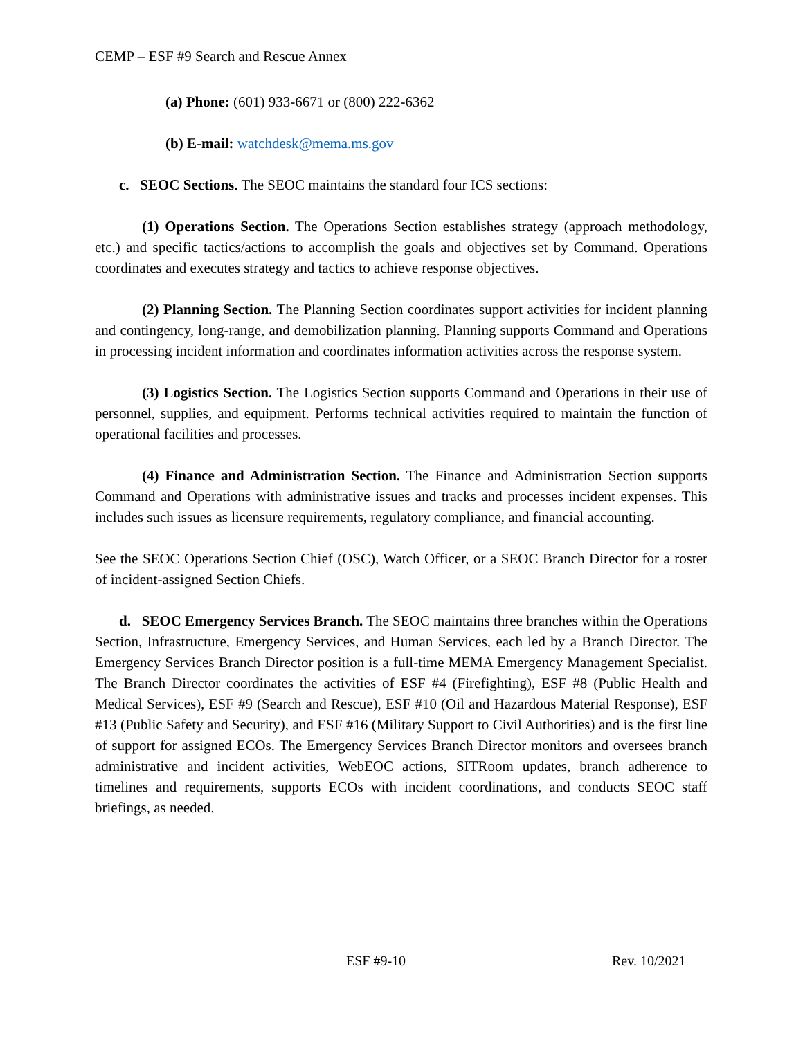CEMP – ESF #9 Search and Rescue Annex
(a) Phone: (601) 933-6671 or (800) 222-6362
(b) E-mail: watchdesk@mema.ms.gov
c. SEOC Sections. The SEOC maintains the standard four ICS sections:
(1) Operations Section. The Operations Section establishes strategy (approach methodology, etc.) and specific tactics/actions to accomplish the goals and objectives set by Command. Operations coordinates and executes strategy and tactics to achieve response objectives.
(2) Planning Section. The Planning Section coordinates support activities for incident planning and contingency, long-range, and demobilization planning. Planning supports Command and Operations in processing incident information and coordinates information activities across the response system.
(3) Logistics Section. The Logistics Section supports Command and Operations in their use of personnel, supplies, and equipment. Performs technical activities required to maintain the function of operational facilities and processes.
(4) Finance and Administration Section. The Finance and Administration Section supports Command and Operations with administrative issues and tracks and processes incident expenses. This includes such issues as licensure requirements, regulatory compliance, and financial accounting.
See the SEOC Operations Section Chief (OSC), Watch Officer, or a SEOC Branch Director for a roster of incident-assigned Section Chiefs.
d. SEOC Emergency Services Branch. The SEOC maintains three branches within the Operations Section, Infrastructure, Emergency Services, and Human Services, each led by a Branch Director. The Emergency Services Branch Director position is a full-time MEMA Emergency Management Specialist. The Branch Director coordinates the activities of ESF #4 (Firefighting), ESF #8 (Public Health and Medical Services), ESF #9 (Search and Rescue), ESF #10 (Oil and Hazardous Material Response), ESF #13 (Public Safety and Security), and ESF #16 (Military Support to Civil Authorities) and is the first line of support for assigned ECOs. The Emergency Services Branch Director monitors and oversees branch administrative and incident activities, WebEOC actions, SITRoom updates, branch adherence to timelines and requirements, supports ECOs with incident coordinations, and conducts SEOC staff briefings, as needed.
ESF #9-10 Rev. 10/2021